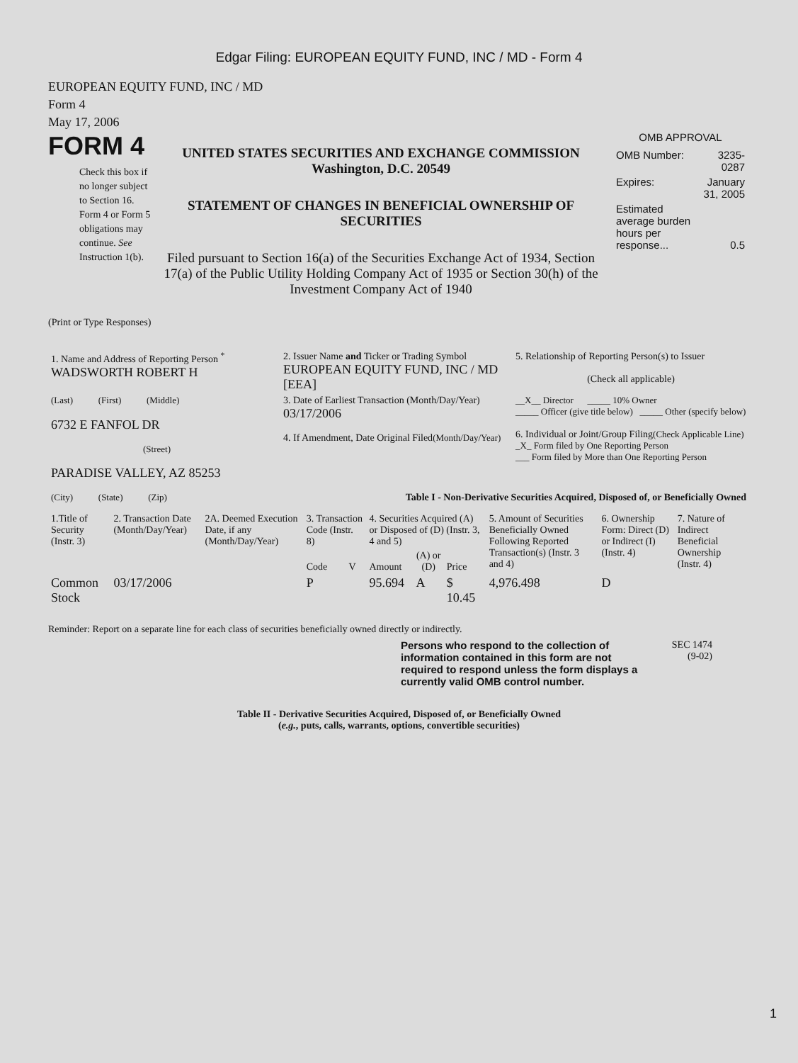Edgar Filing: EUROPEAN EQUITY FUND, INC / MD - Form 4
EUROPEAN EQUITY FUND, INC / MD
Form 4
May 17, 2006
FORM 4
Check this box if no longer subject to Section 16. Form 4 or Form 5 obligations may continue. See Instruction 1(b).
UNITED STATES SECURITIES AND EXCHANGE COMMISSION
Washington, D.C. 20549
STATEMENT OF CHANGES IN BENEFICIAL OWNERSHIP OF SECURITIES
Filed pursuant to Section 16(a) of the Securities Exchange Act of 1934, Section 17(a) of the Public Utility Holding Company Act of 1935 or Section 30(h) of the Investment Company Act of 1940
OMB APPROVAL
| OMB Number: | 3235-0287 |
| Expires: | January 31, 2005 |
| Estimated average burden hours per response... | 0.5 |
(Print or Type Responses)
| 1. Name and Address of Reporting Person <sup>*</sup> WADSWORTH ROBERT H | 2. Issuer Name and Ticker or Trading Symbol EUROPEAN EQUITY FUND, INC / MD [EEA] | 5. Relationship of Reporting Person(s) to Issuer (Check all applicable) |
| (Last) (First) (Middle) 6732 E FANFOL DR (Street) | 3. Date of Earliest Transaction (Month/Day/Year) 03/17/2006 4. If Amendment, Date Original Filed (Month/Day/Year) | __X__ Director _____ 10% Owner _____ Officer (give title below) _____ Other (specify below) 6. Individual or Joint/Group Filing (Check Applicable Line) _X_ Form filed by One Reporting Person ___ Form filed by More than One Reporting Person |
| PARADISE VALLEY, AZ 85253 (City) (State) (Zip) | Table I - Non-Derivative Securities Acquired, Disposed of, or Beneficially Owned | |
| 1.Title of Security (Instr. 3) | 2. Transaction Date (Month/Day/Year) | 2A. Deemed Execution Date, if any (Month/Day/Year) | 3. Transaction Code (Instr. 8) | | 4. Securities Acquired (A) or Disposed of (D) (Instr. 3, 4 and 5) | | | 5. Amount of Securities Beneficially Owned Following Reported Transaction(s) (Instr. 3 and 4) | 6. Ownership Form: Direct (D) or Indirect (I) (Instr. 4) | 7. Nature of Indirect Beneficial Ownership (Instr. 4) |
| --- | --- | --- | --- | --- | --- | --- | --- | --- | --- | --- |
| | | | Code | V | Amount | (A) or (D) | Price | | | |
| Common Stock | 03/17/2006 | | P | | 95.694 | A | $ 10.45 | 4,976.498 | D | |
Reminder: Report on a separate line for each class of securities beneficially owned directly or indirectly.
Persons who respond to the collection of information contained in this form are not required to respond unless the form displays a currently valid OMB control number.
SEC 1474
(9-02)
Table II - Derivative Securities Acquired, Disposed of, or Beneficially Owned
(e.g., puts, calls, warrants, options, convertible securities)
1